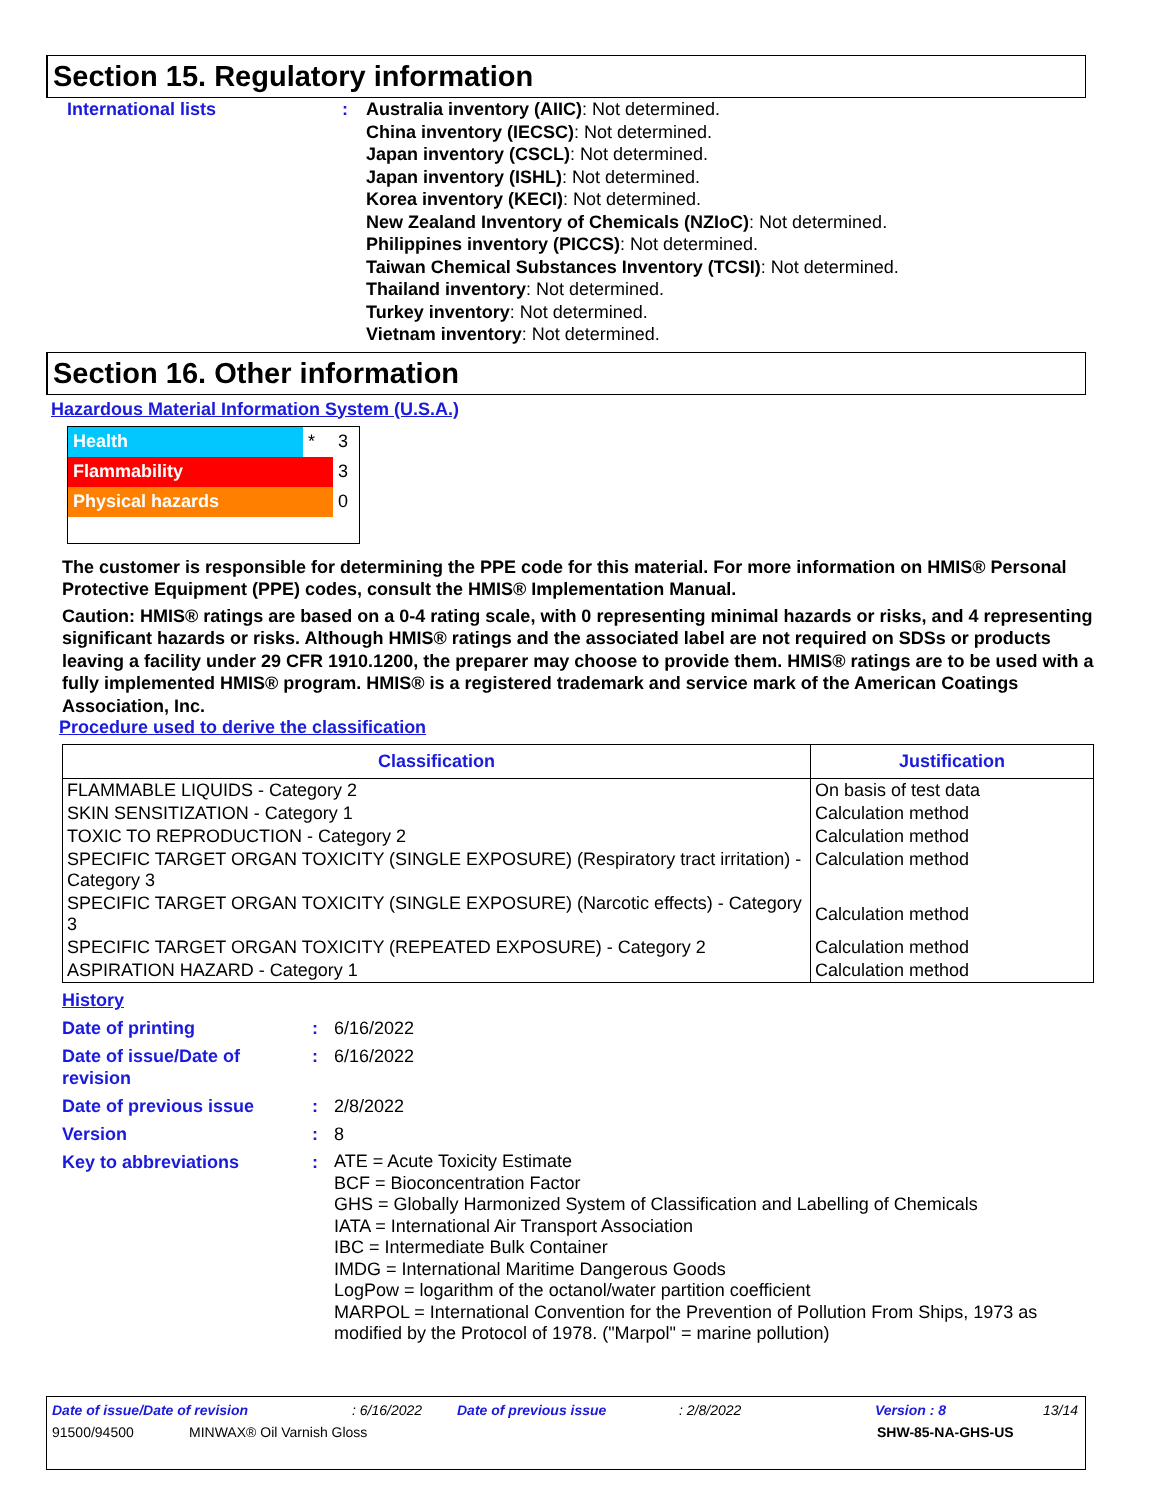Section 15. Regulatory information
International lists : Australia inventory (AIIC): Not determined.
China inventory (IECSC): Not determined.
Japan inventory (CSCL): Not determined.
Japan inventory (ISHL): Not determined.
Korea inventory (KECI): Not determined.
New Zealand Inventory of Chemicals (NZIoC): Not determined.
Philippines inventory (PICCS): Not determined.
Taiwan Chemical Substances Inventory (TCSI): Not determined.
Thailand inventory: Not determined.
Turkey inventory: Not determined.
Vietnam inventory: Not determined.
Section 16. Other information
Hazardous Material Information System (U.S.A.)
| Health | * | 3 |
| Flammability | | 3 |
| Physical hazards | | 0 |
The customer is responsible for determining the PPE code for this material. For more information on HMIS® Personal Protective Equipment (PPE) codes, consult the HMIS® Implementation Manual.
Caution: HMIS® ratings are based on a 0-4 rating scale, with 0 representing minimal hazards or risks, and 4 representing significant hazards or risks. Although HMIS® ratings and the associated label are not required on SDSs or products leaving a facility under 29 CFR 1910.1200, the preparer may choose to provide them. HMIS® ratings are to be used with a fully implemented HMIS® program. HMIS® is a registered trademark and service mark of the American Coatings Association, Inc.
Procedure used to derive the classification
| Classification | Justification |
| --- | --- |
| FLAMMABLE LIQUIDS - Category 2 | On basis of test data |
| SKIN SENSITIZATION - Category 1 | Calculation method |
| TOXIC TO REPRODUCTION - Category 2 | Calculation method |
| SPECIFIC TARGET ORGAN TOXICITY (SINGLE EXPOSURE) (Respiratory tract irritation) - Category 3 | Calculation method |
| SPECIFIC TARGET ORGAN TOXICITY (SINGLE EXPOSURE) (Narcotic effects) - Category 3 | Calculation method |
| SPECIFIC TARGET ORGAN TOXICITY (REPEATED EXPOSURE) - Category 2 | Calculation method |
| ASPIRATION HAZARD - Category 1 | Calculation method |
History
Date of printing : 6/16/2022
Date of issue/Date of
revision
: 6/16/2022
Date of previous issue : 2/8/2022
Version : 8
Key to abbreviations :
ATE = Acute Toxicity Estimate
BCF = Bioconcentration Factor
GHS = Globally Harmonized System of Classification and Labelling of Chemicals
IATA = International Air Transport Association
IBC = Intermediate Bulk Container
IMDG = International Maritime Dangerous Goods
LogPow = logarithm of the octanol/water partition coefficient
MARPOL = International Convention for the Prevention of Pollution From Ships, 1973 as modified by the Protocol of 1978. ("Marpol" = marine pollution)
Date of issue/Date of revision: 6/16/2022 Date of previous issue: 2/8/2022 Version : 8 13/14
91500/94500 MINWAX® Oil Varnish Gloss SHW-85-NA-GHS-US